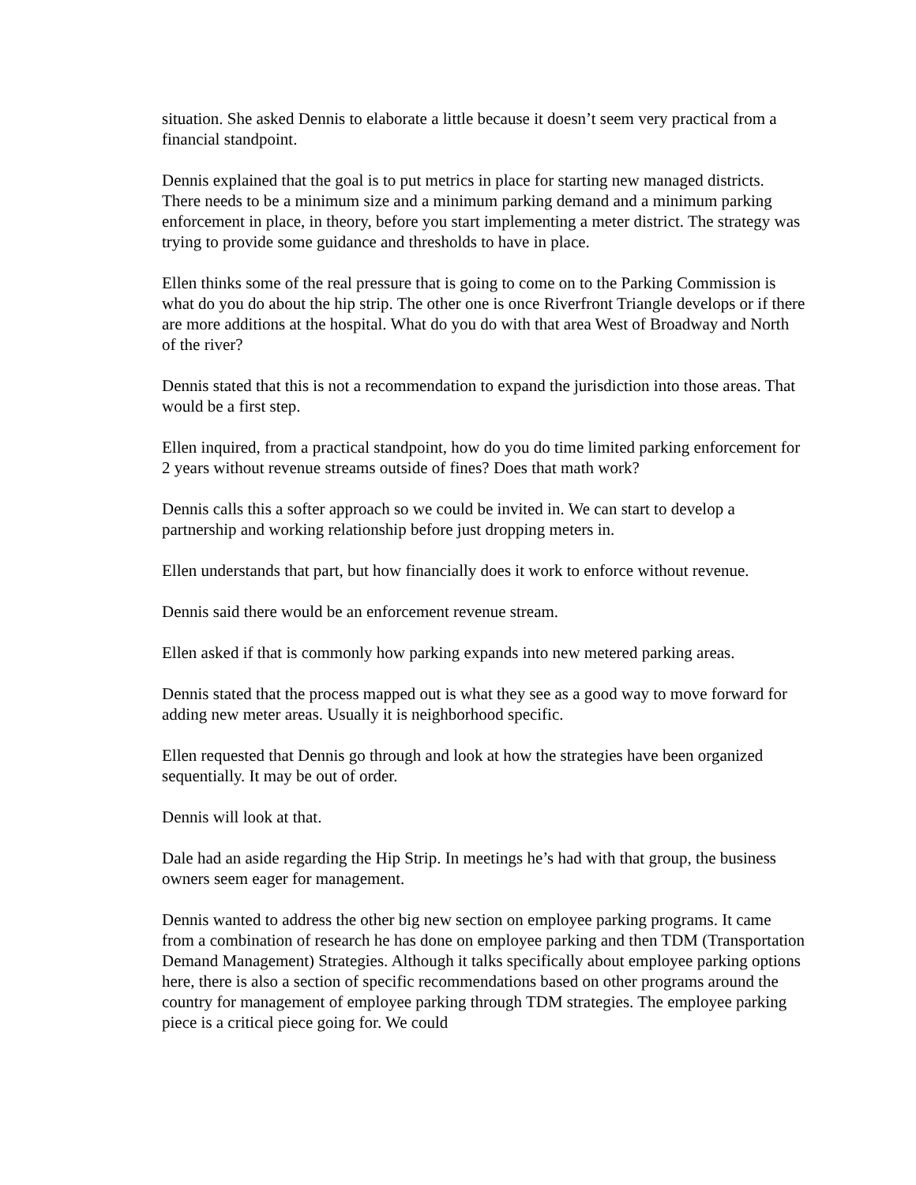situation. She asked Dennis to elaborate a little because it doesn’t seem very practical from a financial standpoint.
Dennis explained that the goal is to put metrics in place for starting new managed districts. There needs to be a minimum size and a minimum parking demand and a minimum parking enforcement in place, in theory, before you start implementing a meter district. The strategy was trying to provide some guidance and thresholds to have in place.
Ellen thinks some of the real pressure that is going to come on to the Parking Commission is what do you do about the hip strip. The other one is once Riverfront Triangle develops or if there are more additions at the hospital. What do you do with that area West of Broadway and North of the river?
Dennis stated that this is not a recommendation to expand the jurisdiction into those areas. That would be a first step.
Ellen inquired, from a practical standpoint, how do you do time limited parking enforcement for 2 years without revenue streams outside of fines? Does that math work?
Dennis calls this a softer approach so we could be invited in. We can start to develop a partnership and working relationship before just dropping meters in.
Ellen understands that part, but how financially does it work to enforce without revenue.
Dennis said there would be an enforcement revenue stream.
Ellen asked if that is commonly how parking expands into new metered parking areas.
Dennis stated that the process mapped out is what they see as a good way to move forward for adding new meter areas. Usually it is neighborhood specific.
Ellen requested that Dennis go through and look at how the strategies have been organized sequentially. It may be out of order.
Dennis will look at that.
Dale had an aside regarding the Hip Strip. In meetings he’s had with that group, the business owners seem eager for management.
Dennis wanted to address the other big new section on employee parking programs. It came from a combination of research he has done on employee parking and then TDM (Transportation Demand Management) Strategies. Although it talks specifically about employee parking options here, there is also a section of specific recommendations based on other programs around the country for management of employee parking through TDM strategies. The employee parking piece is a critical piece going for. We could